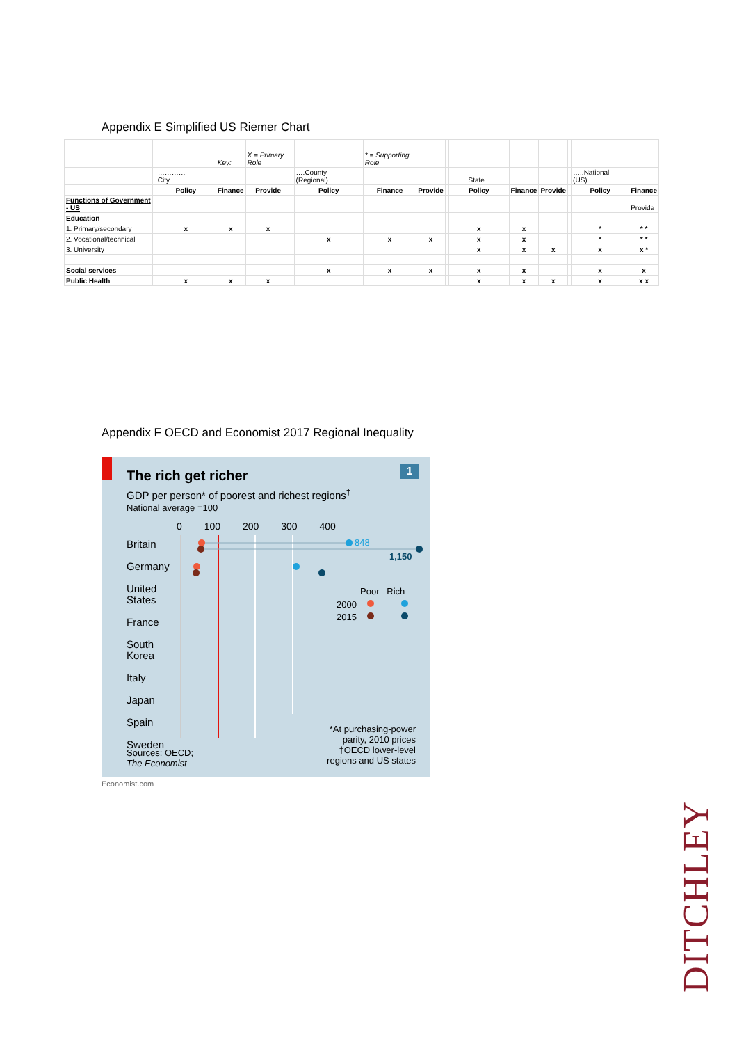Appendix E Simplified US Riemer Chart
| | | | Key: | X = Primary Role | | | * = Supporting Role | | | | | | | | |
| | | …………City………… | | | | ….County (Regional)…… | | | | ……..State………. | | | | …..National (US)…… | |
| | | Policy | Finance | Provide | | Policy | Finance | Provide | | Policy | Finance | Provide | | Policy | Finance |
| Functions of Government - US | | | | | | | | | | | | | | | Provide |
| Education | | | | | | | | | | | | | | | |
| 1. Primary/secondary | | x | x | x | | | | | | x | x | | | * | * * |
| 2. Vocational/technical | | | | | | x | x | x | | x | x | | | * | * * |
| 3. University | | | | | | | | | | x | x | x | | x | x * |
| Social services | | | | | | x | x | x | | x | x | | | x | x |
| Public Health | | x | x | x | | | | | | x | x | x | | x | x x |
Appendix F OECD and Economist 2017 Regional Inequality
1
The rich get richer
GDP per person* of poorest and richest regions<sup>†</sup>
National average =100
0 100 200 300 400
Britain
Germany
United
States
France
South
Korea
Italy
Japan
Spain
Sweden
848
1,150
Poor Rich
2000
2015
*At purchasing-power
parity, 2010 prices
†OECD lower-level
regions and US states
Sources: OECD;
The Economist
Economist.com
DITCHLEY